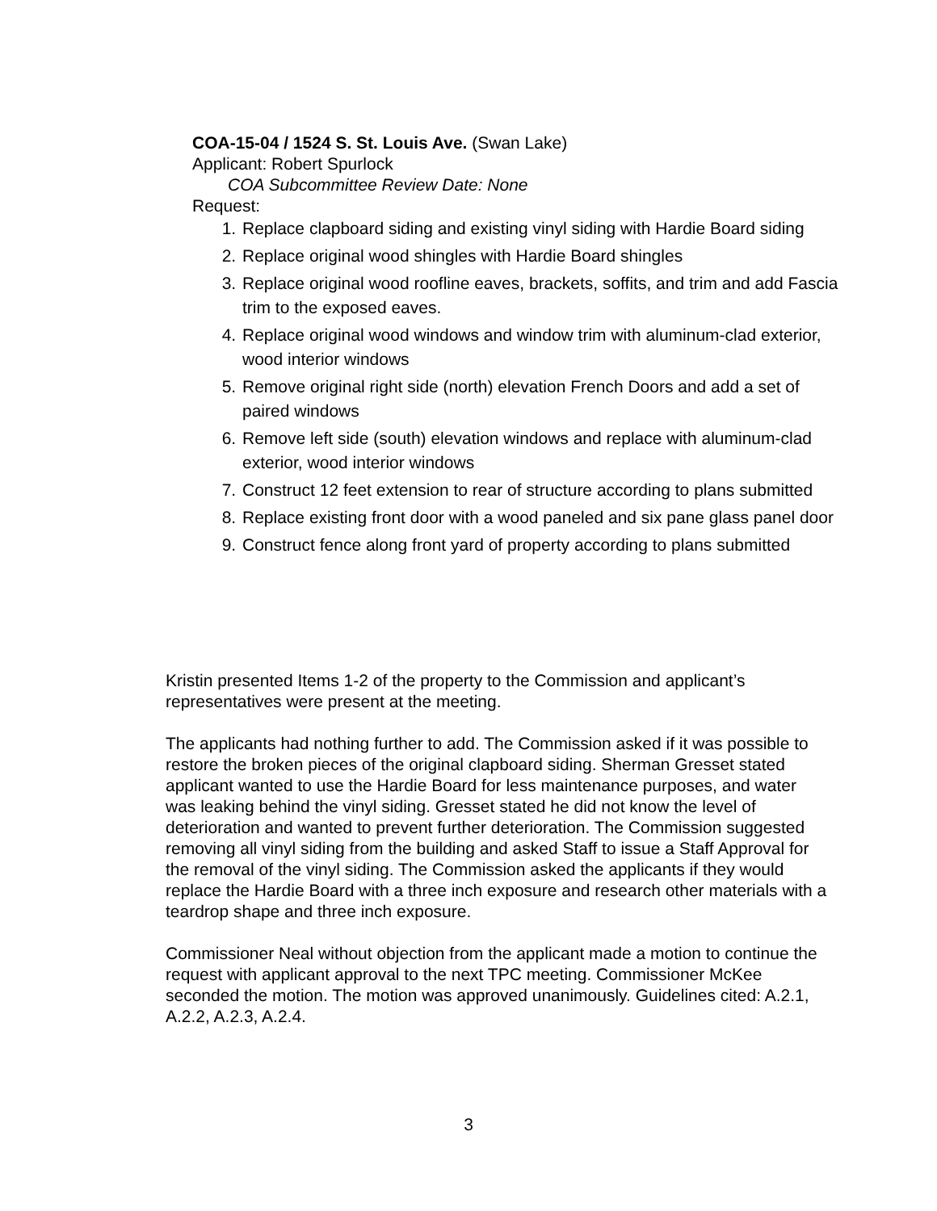COA-15-04 / 1524 S. St. Louis Ave. (Swan Lake)
Applicant: Robert Spurlock
COA Subcommittee Review Date: None
Request:
1. Replace clapboard siding and existing vinyl siding with Hardie Board siding
2. Replace original wood shingles with Hardie Board shingles
3. Replace original wood roofline eaves, brackets, soffits, and trim and add Fascia trim to the exposed eaves.
4. Replace original wood windows and window trim with aluminum-clad exterior, wood interior windows
5. Remove original right side (north) elevation French Doors and add a set of paired windows
6. Remove left side (south) elevation windows and replace with aluminum-clad exterior, wood interior windows
7. Construct 12 feet extension to rear of structure according to plans submitted
8. Replace existing front door with a wood paneled and six pane glass panel door
9. Construct fence along front yard of property according to plans submitted
Kristin presented Items 1-2 of the property to the Commission and applicant’s representatives were present at the meeting.
The applicants had nothing further to add. The Commission asked if it was possible to restore the broken pieces of the original clapboard siding. Sherman Gresset stated applicant wanted to use the Hardie Board for less maintenance purposes, and water was leaking behind the vinyl siding. Gresset stated he did not know the level of deterioration and wanted to prevent further deterioration. The Commission suggested removing all vinyl siding from the building and asked Staff to issue a Staff Approval for the removal of the vinyl siding. The Commission asked the applicants if they would replace the Hardie Board with a three inch exposure and research other materials with a teardrop shape and three inch exposure.
Commissioner Neal without objection from the applicant made a motion to continue the request with applicant approval to the next TPC meeting. Commissioner McKee seconded the motion. The motion was approved unanimously. Guidelines cited: A.2.1, A.2.2, A.2.3, A.2.4.
3